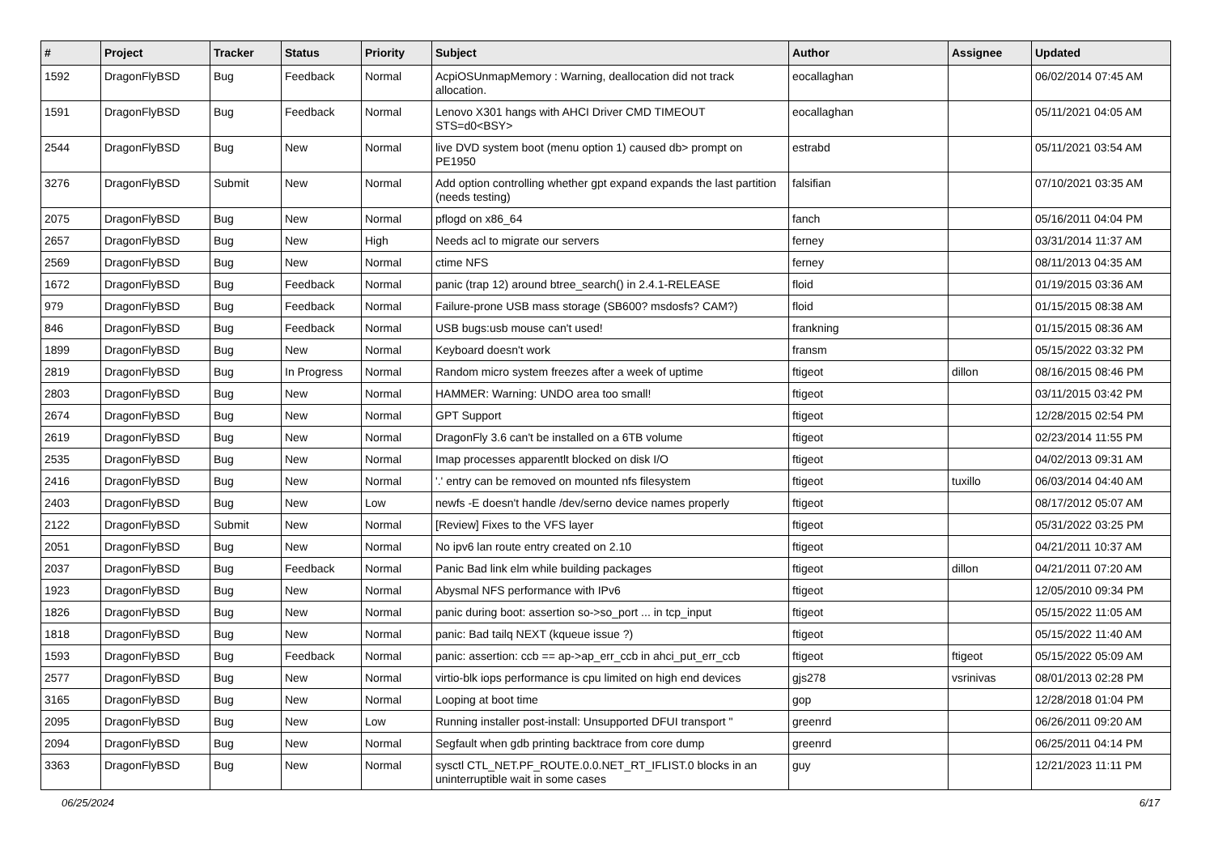| # | Project | Tracker | Status | Priority | Subject | Author | Assignee | Updated |
| --- | --- | --- | --- | --- | --- | --- | --- | --- |
| 1592 | DragonFlyBSD | Bug | Feedback | Normal | AcpiOSUnmapMemory : Warning, deallocation did not track allocation. | eocallaghan | | 06/02/2014 07:45 AM |
| 1591 | DragonFlyBSD | Bug | Feedback | Normal | Lenovo X301 hangs with AHCI Driver CMD TIMEOUT STS=d0<BSY> | eocallaghan | | 05/11/2021 04:05 AM |
| 2544 | DragonFlyBSD | Bug | New | Normal | live DVD system boot (menu option 1) caused db> prompt on PE1950 | estrabd | | 05/11/2021 03:54 AM |
| 3276 | DragonFlyBSD | Submit | New | Normal | Add option controlling whether gpt expand expands the last partition (needs testing) | falsifian | | 07/10/2021 03:35 AM |
| 2075 | DragonFlyBSD | Bug | New | Normal | pflogd on x86_64 | fanch | | 05/16/2011 04:04 PM |
| 2657 | DragonFlyBSD | Bug | New | High | Needs acl to migrate our servers | ferney | | 03/31/2014 11:37 AM |
| 2569 | DragonFlyBSD | Bug | New | Normal | ctime NFS | ferney | | 08/11/2013 04:35 AM |
| 1672 | DragonFlyBSD | Bug | Feedback | Normal | panic (trap 12) around btree_search() in 2.4.1-RELEASE | floid | | 01/19/2015 03:36 AM |
| 979 | DragonFlyBSD | Bug | Feedback | Normal | Failure-prone USB mass storage (SB600? msdosfs? CAM?) | floid | | 01/15/2015 08:38 AM |
| 846 | DragonFlyBSD | Bug | Feedback | Normal | USB bugs:usb mouse can't used! | frankning | | 01/15/2015 08:36 AM |
| 1899 | DragonFlyBSD | Bug | New | Normal | Keyboard doesn't work | fransm | | 05/15/2022 03:32 PM |
| 2819 | DragonFlyBSD | Bug | In Progress | Normal | Random micro system freezes after a week of uptime | ftigeot | dillon | 08/16/2015 08:46 PM |
| 2803 | DragonFlyBSD | Bug | New | Normal | HAMMER: Warning: UNDO area too small! | ftigeot | | 03/11/2015 03:42 PM |
| 2674 | DragonFlyBSD | Bug | New | Normal | GPT Support | ftigeot | | 12/28/2015 02:54 PM |
| 2619 | DragonFlyBSD | Bug | New | Normal | DragonFly 3.6 can't be installed on a 6TB volume | ftigeot | | 02/23/2014 11:55 PM |
| 2535 | DragonFlyBSD | Bug | New | Normal | Imap processes apparentlt blocked on disk I/O | ftigeot | | 04/02/2013 09:31 AM |
| 2416 | DragonFlyBSD | Bug | New | Normal | '.' entry can be removed on mounted nfs filesystem | ftigeot | tuxillo | 06/03/2014 04:40 AM |
| 2403 | DragonFlyBSD | Bug | New | Low | newfs -E doesn't handle /dev/serno device names properly | ftigeot | | 08/17/2012 05:07 AM |
| 2122 | DragonFlyBSD | Submit | New | Normal | [Review] Fixes to the VFS layer | ftigeot | | 05/31/2022 03:25 PM |
| 2051 | DragonFlyBSD | Bug | New | Normal | No ipv6 lan route entry created on 2.10 | ftigeot | | 04/21/2011 10:37 AM |
| 2037 | DragonFlyBSD | Bug | Feedback | Normal | Panic Bad link elm while building packages | ftigeot | dillon | 04/21/2011 07:20 AM |
| 1923 | DragonFlyBSD | Bug | New | Normal | Abysmal NFS performance with IPv6 | ftigeot | | 12/05/2010 09:34 PM |
| 1826 | DragonFlyBSD | Bug | New | Normal | panic during boot: assertion so->so_port ... in tcp_input | ftigeot | | 05/15/2022 11:05 AM |
| 1818 | DragonFlyBSD | Bug | New | Normal | panic: Bad tailq NEXT (kqueue issue ?) | ftigeot | | 05/15/2022 11:40 AM |
| 1593 | DragonFlyBSD | Bug | Feedback | Normal | panic: assertion: ccb == ap->ap_err_ccb in ahci_put_err_ccb | ftigeot | ftigeot | 05/15/2022 05:09 AM |
| 2577 | DragonFlyBSD | Bug | New | Normal | virtio-blk iops performance is cpu limited on high end devices | gjs278 | vsrinivas | 08/01/2013 02:28 PM |
| 3165 | DragonFlyBSD | Bug | New | Normal | Looping at boot time | gop | | 12/28/2018 01:04 PM |
| 2095 | DragonFlyBSD | Bug | New | Low | Running installer post-install: Unsupported DFUI transport " | greenrd | | 06/26/2011 09:20 AM |
| 2094 | DragonFlyBSD | Bug | New | Normal | Segfault when gdb printing backtrace from core dump | greenrd | | 06/25/2011 04:14 PM |
| 3363 | DragonFlyBSD | Bug | New | Normal | sysctl CTL_NET.PF_ROUTE.0.0.NET_RT_IFLIST.0 blocks in an uninterruptible wait in some cases | guy | | 12/21/2023 11:11 PM |
06/25/2024 6/17